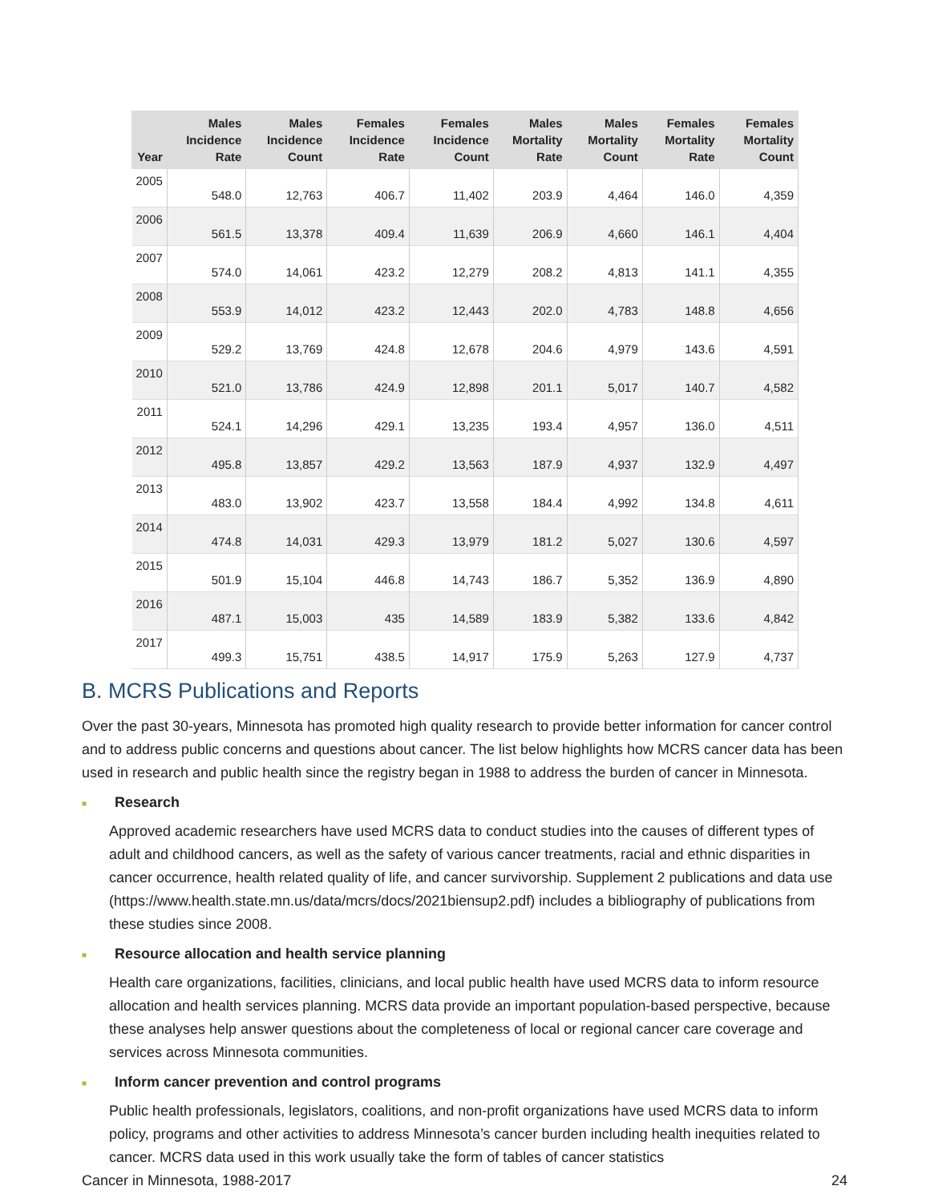| Year | Males Incidence Rate | Males Incidence Count | Females Incidence Rate | Females Incidence Count | Males Mortality Rate | Males Mortality Count | Females Mortality Rate | Females Mortality Count |
| --- | --- | --- | --- | --- | --- | --- | --- | --- |
| 2005 | 548.0 | 12,763 | 406.7 | 11,402 | 203.9 | 4,464 | 146.0 | 4,359 |
| 2006 | 561.5 | 13,378 | 409.4 | 11,639 | 206.9 | 4,660 | 146.1 | 4,404 |
| 2007 | 574.0 | 14,061 | 423.2 | 12,279 | 208.2 | 4,813 | 141.1 | 4,355 |
| 2008 | 553.9 | 14,012 | 423.2 | 12,443 | 202.0 | 4,783 | 148.8 | 4,656 |
| 2009 | 529.2 | 13,769 | 424.8 | 12,678 | 204.6 | 4,979 | 143.6 | 4,591 |
| 2010 | 521.0 | 13,786 | 424.9 | 12,898 | 201.1 | 5,017 | 140.7 | 4,582 |
| 2011 | 524.1 | 14,296 | 429.1 | 13,235 | 193.4 | 4,957 | 136.0 | 4,511 |
| 2012 | 495.8 | 13,857 | 429.2 | 13,563 | 187.9 | 4,937 | 132.9 | 4,497 |
| 2013 | 483.0 | 13,902 | 423.7 | 13,558 | 184.4 | 4,992 | 134.8 | 4,611 |
| 2014 | 474.8 | 14,031 | 429.3 | 13,979 | 181.2 | 5,027 | 130.6 | 4,597 |
| 2015 | 501.9 | 15,104 | 446.8 | 14,743 | 186.7 | 5,352 | 136.9 | 4,890 |
| 2016 | 487.1 | 15,003 | 435 | 14,589 | 183.9 | 5,382 | 133.6 | 4,842 |
| 2017 | 499.3 | 15,751 | 438.5 | 14,917 | 175.9 | 5,263 | 127.9 | 4,737 |
B. MCRS Publications and Reports
Over the past 30-years, Minnesota has promoted high quality research to provide better information for cancer control and to address public concerns and questions about cancer. The list below highlights how MCRS cancer data has been used in research and public health since the registry began in 1988 to address the burden of cancer in Minnesota.
■ Research
Approved academic researchers have used MCRS data to conduct studies into the causes of different types of adult and childhood cancers, as well as the safety of various cancer treatments, racial and ethnic disparities in cancer occurrence, health related quality of life, and cancer survivorship. Supplement 2 publications and data use (https://www.health.state.mn.us/data/mcrs/docs/2021biensup2.pdf) includes a bibliography of publications from these studies since 2008.
■ Resource allocation and health service planning
Health care organizations, facilities, clinicians, and local public health have used MCRS data to inform resource allocation and health services planning. MCRS data provide an important population-based perspective, because these analyses help answer questions about the completeness of local or regional cancer care coverage and services across Minnesota communities.
■ Inform cancer prevention and control programs
Public health professionals, legislators, coalitions, and non-profit organizations have used MCRS data to inform policy, programs and other activities to address Minnesota’s cancer burden including health inequities related to cancer. MCRS data used in this work usually take the form of tables of cancer statistics
Cancer in Minnesota, 1988-2017 24